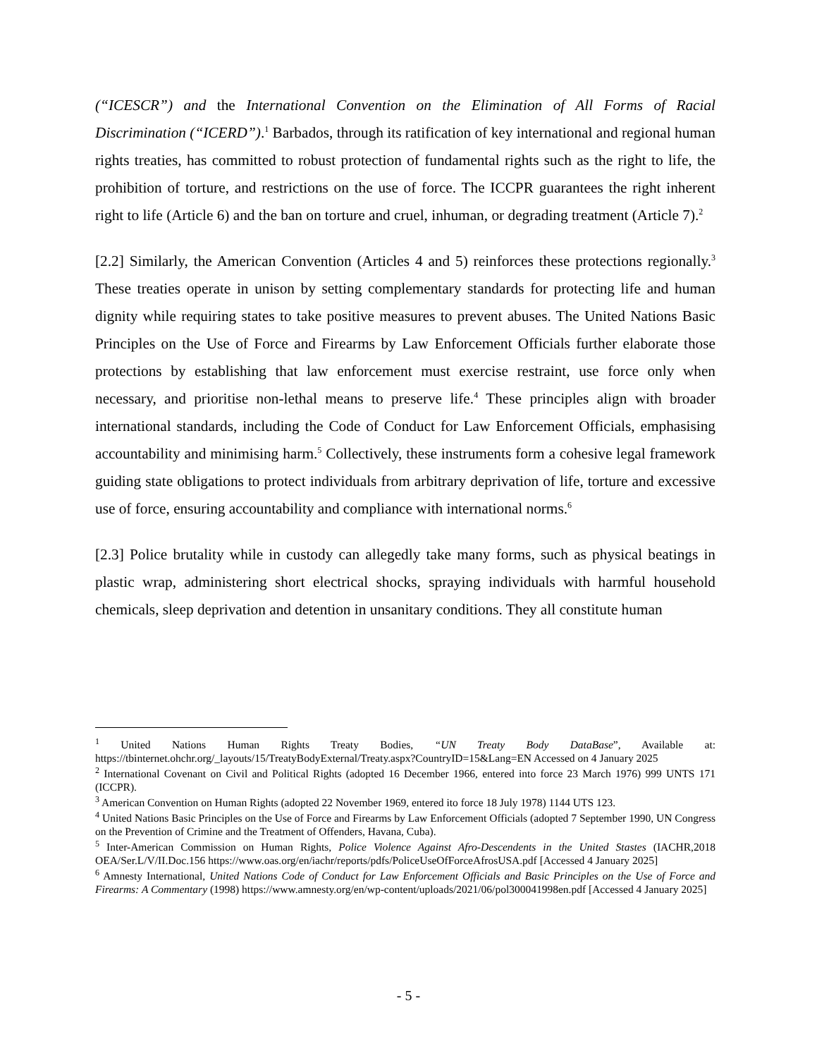(“ICESCR”) and the International Convention on the Elimination of All Forms of Racial Discrimination (“ICERD”).<sup>1</sup> Barbados, through its ratification of key international and regional human rights treaties, has committed to robust protection of fundamental rights such as the right to life, the prohibition of torture, and restrictions on the use of force. The ICCPR guarantees the right inherent right to life (Article 6) and the ban on torture and cruel, inhuman, or degrading treatment (Article 7).<sup>2</sup>
[2.2] Similarly, the American Convention (Articles 4 and 5) reinforces these protections regionally.<sup>3</sup> These treaties operate in unison by setting complementary standards for protecting life and human dignity while requiring states to take positive measures to prevent abuses. The United Nations Basic Principles on the Use of Force and Firearms by Law Enforcement Officials further elaborate those protections by establishing that law enforcement must exercise restraint, use force only when necessary, and prioritise non-lethal means to preserve life.<sup>4</sup> These principles align with broader international standards, including the Code of Conduct for Law Enforcement Officials, emphasising accountability and minimising harm.<sup>5</sup> Collectively, these instruments form a cohesive legal framework guiding state obligations to protect individuals from arbitrary deprivation of life, torture and excessive use of force, ensuring accountability and compliance with international norms.<sup>6</sup>
[2.3] Police brutality while in custody can allegedly take many forms, such as physical beatings in plastic wrap, administering short electrical shocks, spraying individuals with harmful household chemicals, sleep deprivation and detention in unsanitary conditions. They all constitute human
<sup>1</sup> United Nations Human Rights Treaty Bodies, “UN Treaty Body DataBase”, Available at: https://tbinternet.ohchr.org/_layouts/15/TreatyBodyExternal/Treaty.aspx?CountryID=15&Lang=EN Accessed on 4 January 2025
<sup>2</sup> International Covenant on Civil and Political Rights (adopted 16 December 1966, entered into force 23 March 1976) 999 UNTS 171 (ICCPR).
<sup>3</sup> American Convention on Human Rights (adopted 22 November 1969, entered ito force 18 July 1978) 1144 UTS 123.
<sup>4</sup> United Nations Basic Principles on the Use of Force and Firearms by Law Enforcement Officials (adopted 7 September 1990, UN Congress on the Prevention of Crimine and the Treatment of Offenders, Havana, Cuba).
<sup>5</sup> Inter-American Commission on Human Rights, Police Violence Against Afro-Descendents in the United Stastes (IACHR,2018 OEA/Ser.L/V/II.Doc.156 https://www.oas.org/en/iachr/reports/pdfs/PoliceUseOfForceAfrosUSA.pdf [Accessed 4 January 2025]
<sup>6</sup> Amnesty International, United Nations Code of Conduct for Law Enforcement Officials and Basic Principles on the Use of Force and Firearms: A Commentary (1998) https://www.amnesty.org/en/wp-content/uploads/2021/06/pol300041998en.pdf [Accessed 4 January 2025]
- 5 -